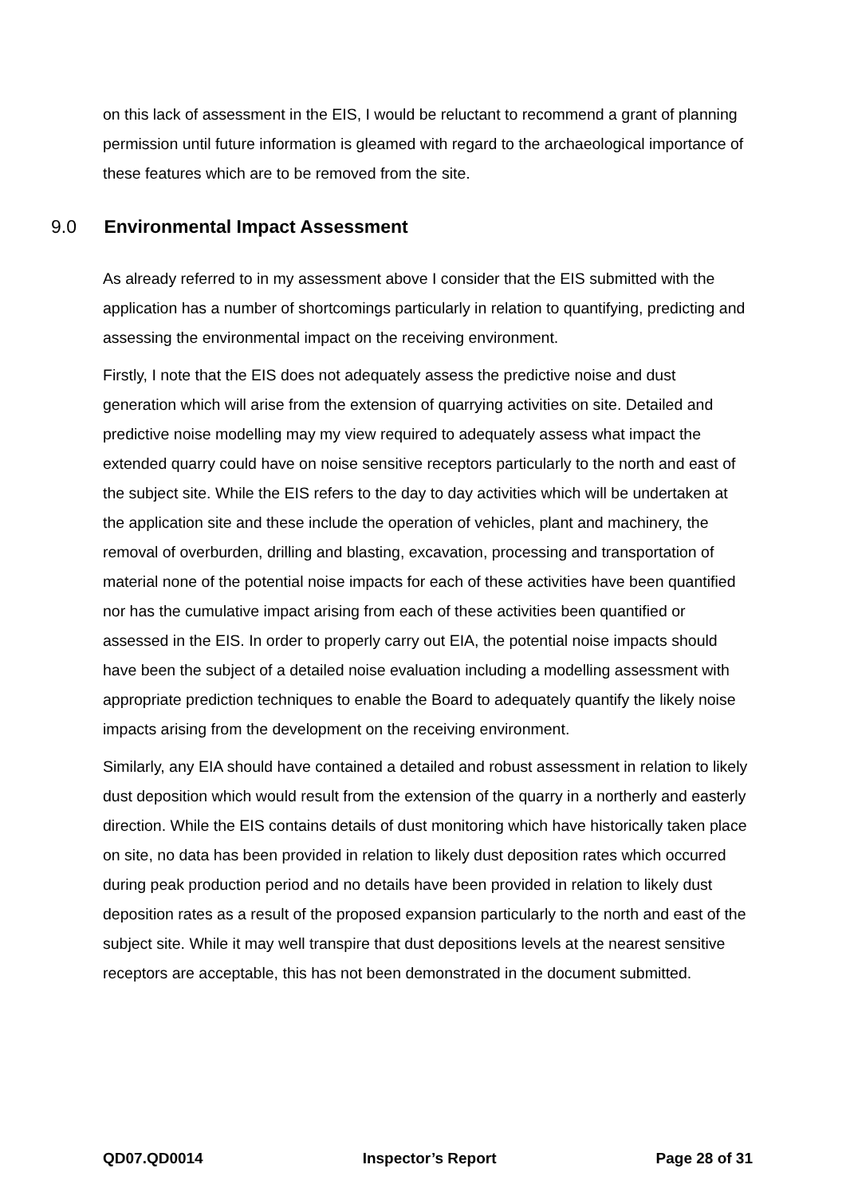on this lack of assessment in the EIS, I would be reluctant to recommend a grant of planning permission until future information is gleamed with regard to the archaeological importance of these features which are to be removed from the site.
9.0 Environmental Impact Assessment
As already referred to in my assessment above I consider that the EIS submitted with the application has a number of shortcomings particularly in relation to quantifying, predicting and assessing the environmental impact on the receiving environment.
Firstly, I note that the EIS does not adequately assess the predictive noise and dust generation which will arise from the extension of quarrying activities on site. Detailed and predictive noise modelling may my view required to adequately assess what impact the extended quarry could have on noise sensitive receptors particularly to the north and east of the subject site. While the EIS refers to the day to day activities which will be undertaken at the application site and these include the operation of vehicles, plant and machinery, the removal of overburden, drilling and blasting, excavation, processing and transportation of material none of the potential noise impacts for each of these activities have been quantified nor has the cumulative impact arising from each of these activities been quantified or assessed in the EIS. In order to properly carry out EIA, the potential noise impacts should have been the subject of a detailed noise evaluation including a modelling assessment with appropriate prediction techniques to enable the Board to adequately quantify the likely noise impacts arising from the development on the receiving environment.
Similarly, any EIA should have contained a detailed and robust assessment in relation to likely dust deposition which would result from the extension of the quarry in a northerly and easterly direction. While the EIS contains details of dust monitoring which have historically taken place on site, no data has been provided in relation to likely dust deposition rates which occurred during peak production period and no details have been provided in relation to likely dust deposition rates as a result of the proposed expansion particularly to the north and east of the subject site. While it may well transpire that dust depositions levels at the nearest sensitive receptors are acceptable, this has not been demonstrated in the document submitted.
QD07.QD0014 Inspector’s Report Page 28 of 31